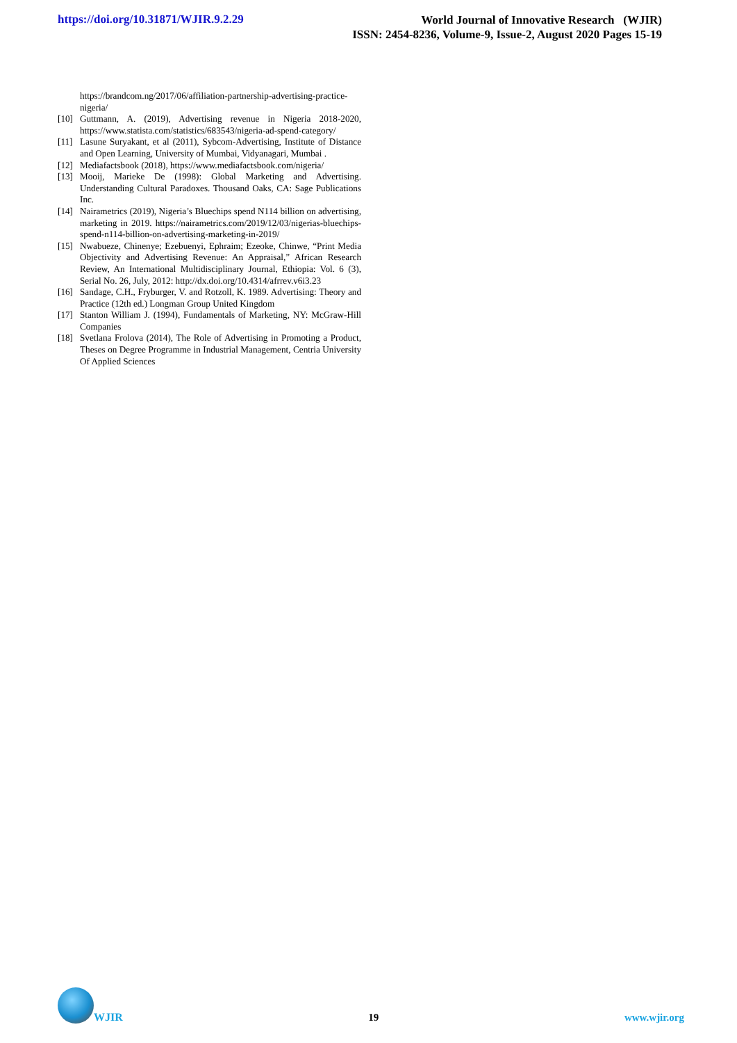https://doi.org/10.31871/WJIR.9.2.29
World Journal of Innovative Research (WJIR)
ISSN: 2454-8236, Volume-9, Issue-2, August 2020 Pages 15-19
https://brandcom.ng/2017/06/affiliation-partnership-advertising-practice-nigeria/
[10] Guttmann, A. (2019), Advertising revenue in Nigeria 2018-2020, https://www.statista.com/statistics/683543/nigeria-ad-spend-category/
[11] Lasune Suryakant, et al (2011), Sybcom-Advertising, Institute of Distance and Open Learning, University of Mumbai, Vidyanagari, Mumbai .
[12] Mediafactsbook (2018), https://www.mediafactsbook.com/nigeria/
[13] Mooij, Marieke De (1998): Global Marketing and Advertising. Understanding Cultural Paradoxes. Thousand Oaks, CA: Sage Publications Inc.
[14] Nairametrics (2019), Nigeria’s Bluechips spend N114 billion on advertising, marketing in 2019. https://nairametrics.com/2019/12/03/nigerias-bluechips-spend-n114-billion-on-advertising-marketing-in-2019/
[15] Nwabueze, Chinenye; Ezebuenyi, Ephraim; Ezeoke, Chinwe, “Print Media Objectivity and Advertising Revenue: An Appraisal,” African Research Review, An International Multidisciplinary Journal, Ethiopia: Vol. 6 (3), Serial No. 26, July, 2012: http://dx.doi.org/10.4314/afrrev.v6i3.23
[16] Sandage, C.H., Fryburger, V. and Rotzoll, K. 1989. Advertising: Theory and Practice (12th ed.) Longman Group United Kingdom
[17] Stanton William J. (1994), Fundamentals of Marketing, NY: McGraw-Hill Companies
[18] Svetlana Frolova (2014), The Role of Advertising in Promoting a Product, Theses on Degree Programme in Industrial Management, Centria University Of Applied Sciences
WJIR
19
www.wjir.org